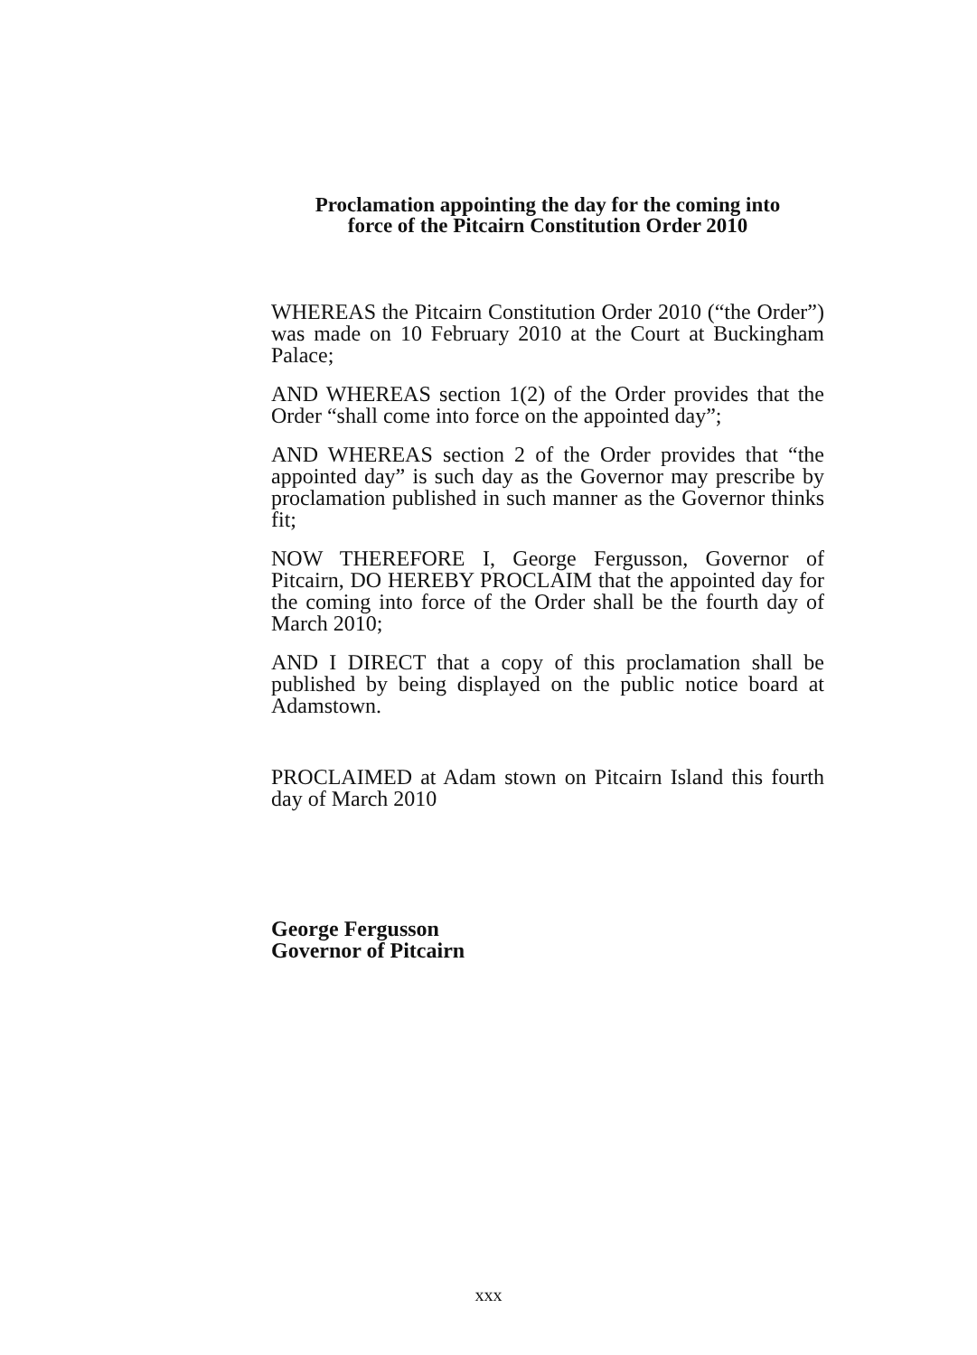Proclamation appointing the day for the coming into
force of the Pitcairn Constitution Order 2010
WHEREAS the Pitcairn Constitution Order 2010 (“the Order”) was made on 10 February 2010 at the Court at Buckingham Palace;
AND WHEREAS section 1(2) of the Order provides that the Order “shall come into force on the appointed day”;
AND WHEREAS section 2 of the Order provides that “the appointed day” is such day as the Governor may prescribe by proclamation published in such manner as the Governor thinks fit;
NOW THEREFORE I, George Fergusson, Governor of Pitcairn, DO HEREBY PROCLAIM that the appointed day for the coming into force of the Order shall be the fourth day of March 2010;
AND I DIRECT that a copy of this proclamation shall be published by being displayed on the public notice board at Adamstown.
PROCLAIMED at Adam stown on Pitcairn Island this fourth day of March 2010
George Fergusson
Governor of Pitcairn
xxx